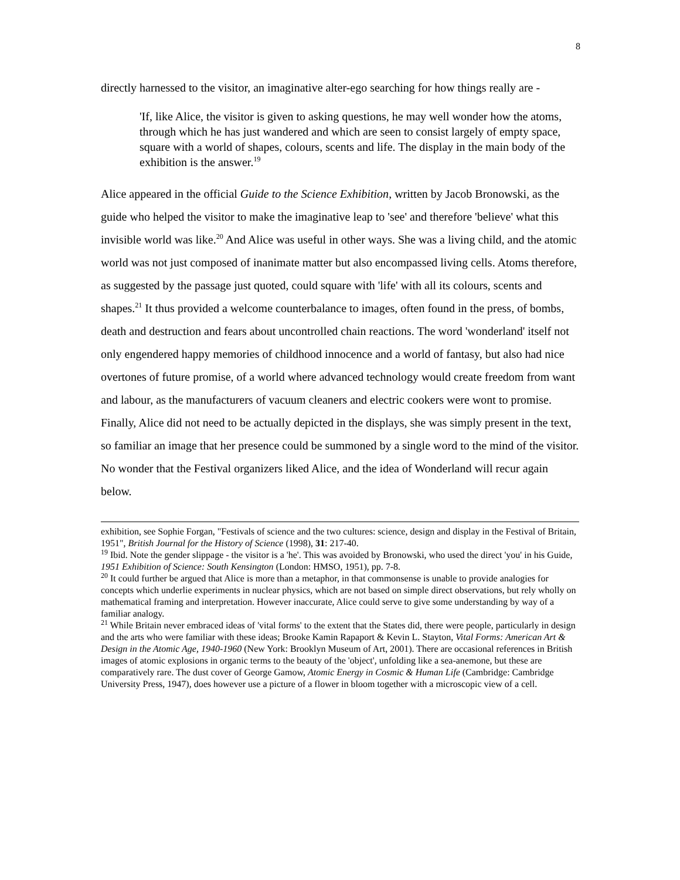8
directly harnessed to the visitor, an imaginative alter-ego searching for how things really are -
'If, like Alice, the visitor is given to asking questions, he may well wonder how the atoms, through which he has just wandered and which are seen to consist largely of empty space, square with a world of shapes, colours, scents and life. The display in the main body of the exhibition is the answer.<sup>19</sup>
Alice appeared in the official Guide to the Science Exhibition, written by Jacob Bronowski, as the guide who helped the visitor to make the imaginative leap to 'see' and therefore 'believe' what this invisible world was like.<sup>20</sup> And Alice was useful in other ways. She was a living child, and the atomic world was not just composed of inanimate matter but also encompassed living cells. Atoms therefore, as suggested by the passage just quoted, could square with 'life' with all its colours, scents and shapes.<sup>21</sup> It thus provided a welcome counterbalance to images, often found in the press, of bombs, death and destruction and fears about uncontrolled chain reactions. The word 'wonderland' itself not only engendered happy memories of childhood innocence and a world of fantasy, but also had nice overtones of future promise, of a world where advanced technology would create freedom from want and labour, as the manufacturers of vacuum cleaners and electric cookers were wont to promise. Finally, Alice did not need to be actually depicted in the displays, she was simply present in the text, so familiar an image that her presence could be summoned by a single word to the mind of the visitor. No wonder that the Festival organizers liked Alice, and the idea of Wonderland will recur again below.
exhibition, see Sophie Forgan, "Festivals of science and the two cultures: science, design and display in the Festival of Britain, 1951", British Journal for the History of Science (1998), 31: 217-40.
<sup>19</sup> Ibid. Note the gender slippage - the visitor is a 'he'. This was avoided by Bronowski, who used the direct 'you' in his Guide, 1951 Exhibition of Science: South Kensington (London: HMSO, 1951), pp. 7-8.
<sup>20</sup> It could further be argued that Alice is more than a metaphor, in that commonsense is unable to provide analogies for concepts which underlie experiments in nuclear physics, which are not based on simple direct observations, but rely wholly on mathematical framing and interpretation. However inaccurate, Alice could serve to give some understanding by way of a familiar analogy.
<sup>21</sup> While Britain never embraced ideas of 'vital forms' to the extent that the States did, there were people, particularly in design and the arts who were familiar with these ideas; Brooke Kamin Rapaport & Kevin L. Stayton, Vital Forms: American Art & Design in the Atomic Age, 1940-1960 (New York: Brooklyn Museum of Art, 2001). There are occasional references in British images of atomic explosions in organic terms to the beauty of the 'object', unfolding like a sea-anemone, but these are comparatively rare. The dust cover of George Gamow, Atomic Energy in Cosmic & Human Life (Cambridge: Cambridge University Press, 1947), does however use a picture of a flower in bloom together with a microscopic view of a cell.